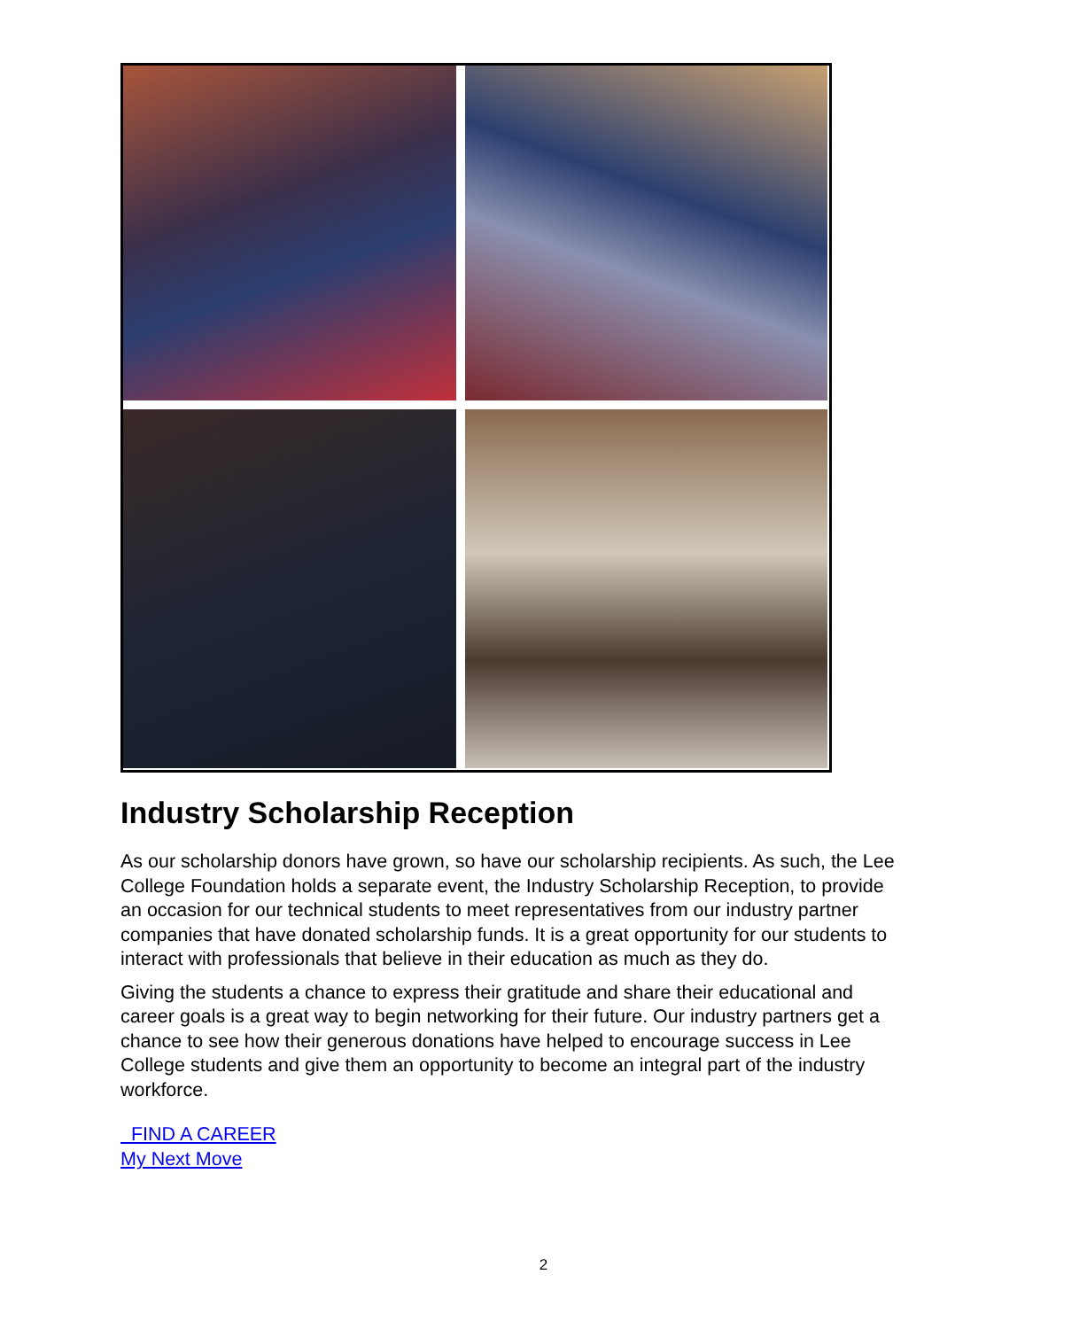Industry Scholarship Reception
As our scholarship donors have grown, so have our scholarship recipients. As such, the Lee College Foundation holds a separate event, the Industry Scholarship Reception, to provide an occasion for our technical students to meet representatives from our industry partner companies that have donated scholarship funds. It is a great opportunity for our students to interact with professionals that believe in their education as much as they do.
Giving the students a chance to express their gratitude and share their educational and career goals is a great way to begin networking for their future. Our industry partners get a chance to see how their generous donations have helped to encourage success in Lee College students and give them an opportunity to become an integral part of the industry workforce.
FIND A CAREER
My Next Move
2